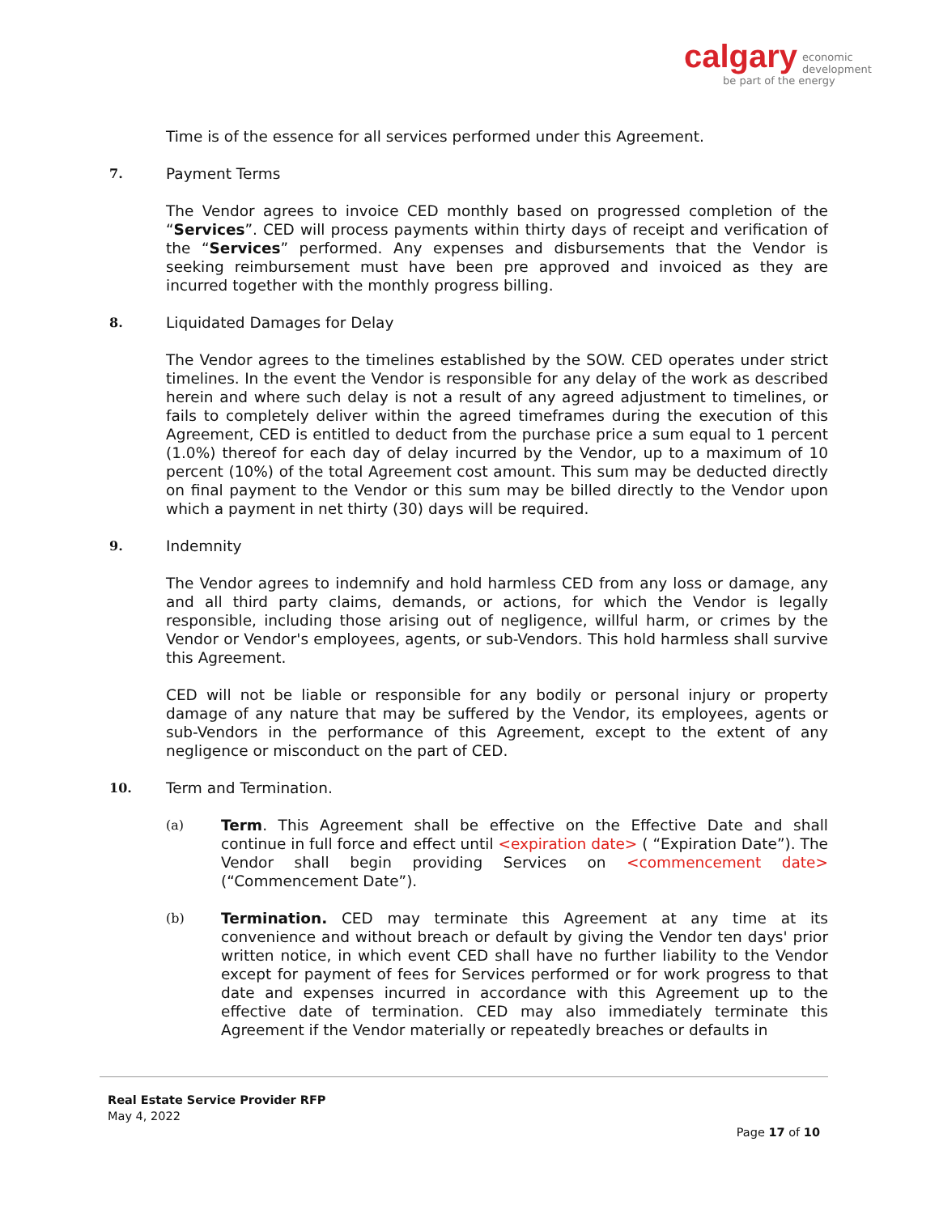calgary economic
development
be part of the energy
Time is of the essence for all services performed under this Agreement.
7. Payment Terms
The Vendor agrees to invoice CED monthly based on progressed completion of the “Services”. CED will process payments within thirty days of receipt and verification of the “Services” performed. Any expenses and disbursements that the Vendor is seeking reimbursement must have been pre approved and invoiced as they are incurred together with the monthly progress billing.
8. Liquidated Damages for Delay
The Vendor agrees to the timelines established by the SOW. CED operates under strict timelines. In the event the Vendor is responsible for any delay of the work as described herein and where such delay is not a result of any agreed adjustment to timelines, or fails to completely deliver within the agreed timeframes during the execution of this Agreement, CED is entitled to deduct from the purchase price a sum equal to 1 percent (1.0%) thereof for each day of delay incurred by the Vendor, up to a maximum of 10 percent (10%) of the total Agreement cost amount. This sum may be deducted directly on final payment to the Vendor or this sum may be billed directly to the Vendor upon which a payment in net thirty (30) days will be required.
9. Indemnity
The Vendor agrees to indemnify and hold harmless CED from any loss or damage, any and all third party claims, demands, or actions, for which the Vendor is legally responsible, including those arising out of negligence, willful harm, or crimes by the Vendor or Vendor's employees, agents, or sub-Vendors. This hold harmless shall survive this Agreement.
CED will not be liable or responsible for any bodily or personal injury or property damage of any nature that may be suffered by the Vendor, its employees, agents or sub-Vendors in the performance of this Agreement, except to the extent of any negligence or misconduct on the part of CED.
10. Term and Termination.
(a)
Term. This Agreement shall be effective on the Effective Date and shall continue in full force and effect until <expiration date> ( “Expiration Date”). The Vendor shall begin providing Services on <commencement date> (“Commencement Date”).
(b)
Termination. CED may terminate this Agreement at any time at its convenience and without breach or default by giving the Vendor ten days' prior written notice, in which event CED shall have no further liability to the Vendor except for payment of fees for Services performed or for work progress to that date and expenses incurred in accordance with this Agreement up to the effective date of termination. CED may also immediately terminate this Agreement if the Vendor materially or repeatedly breaches or defaults in
Real Estate Service Provider RFP
May 4, 2022
Page 17 of 10